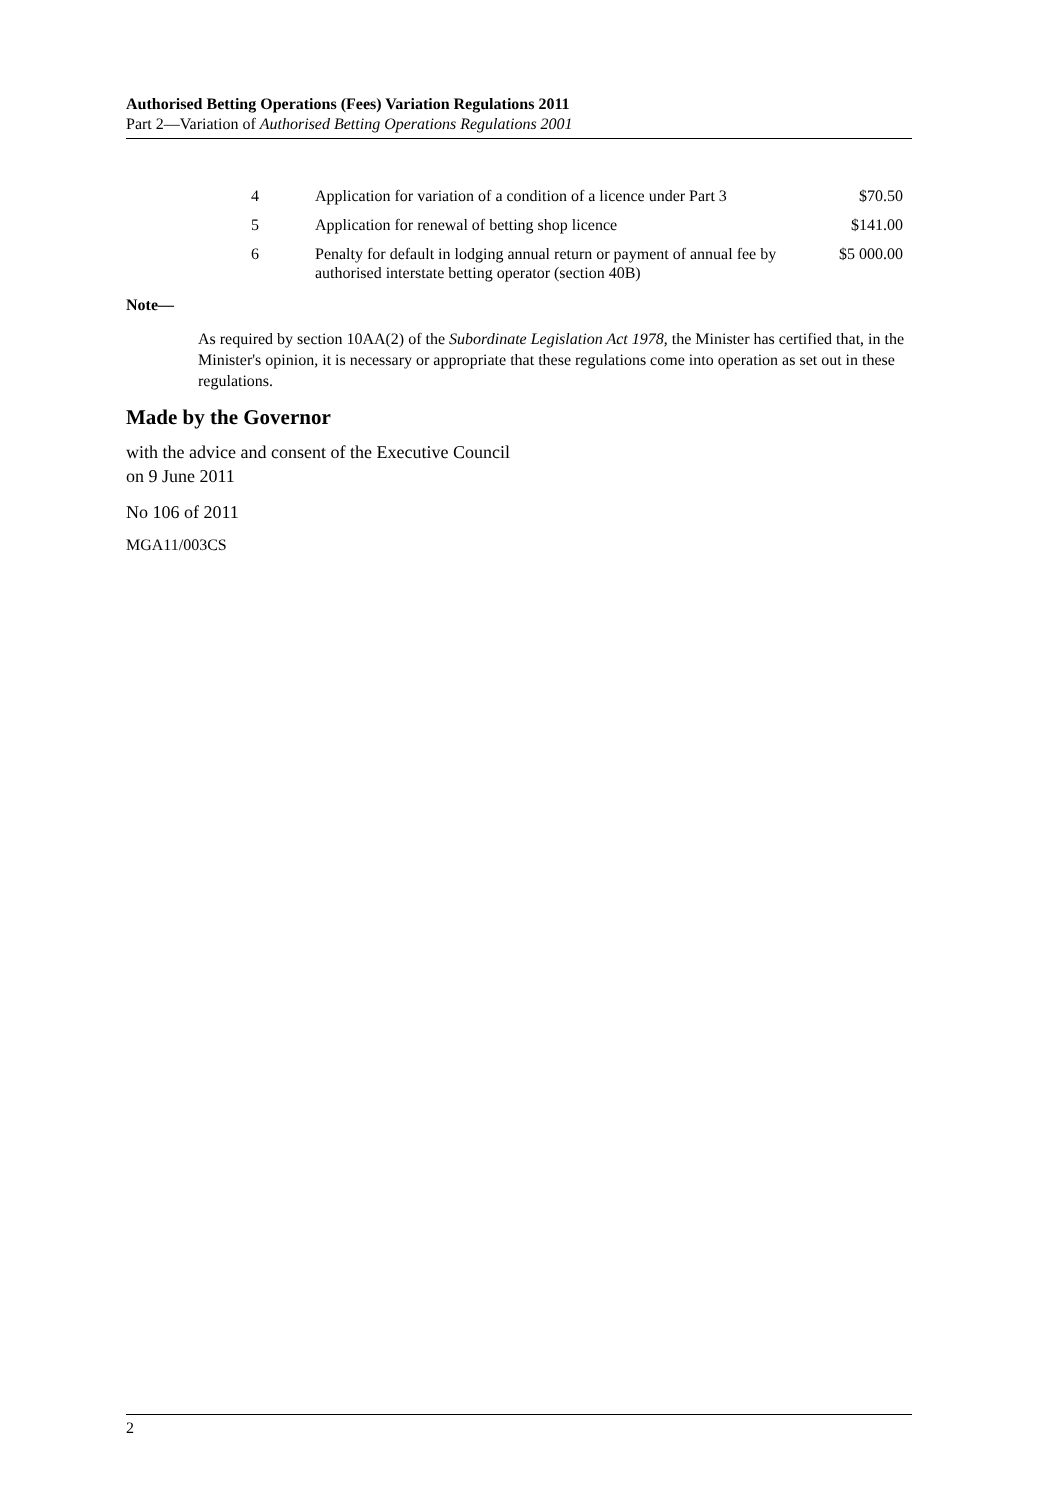Authorised Betting Operations (Fees) Variation Regulations 2011
Part 2—Variation of Authorised Betting Operations Regulations 2001
| 4 | Application for variation of a condition of a licence under Part 3 | $70.50 |
| 5 | Application for renewal of betting shop licence | $141.00 |
| 6 | Penalty for default in lodging annual return or payment of annual fee by authorised interstate betting operator (section 40B) | $5 000.00 |
Note—
As required by section 10AA(2) of the Subordinate Legislation Act 1978, the Minister has certified that, in the Minister's opinion, it is necessary or appropriate that these regulations come into operation as set out in these regulations.
Made by the Governor
with the advice and consent of the Executive Council
on 9 June 2011
No 106 of 2011
MGA11/003CS
2